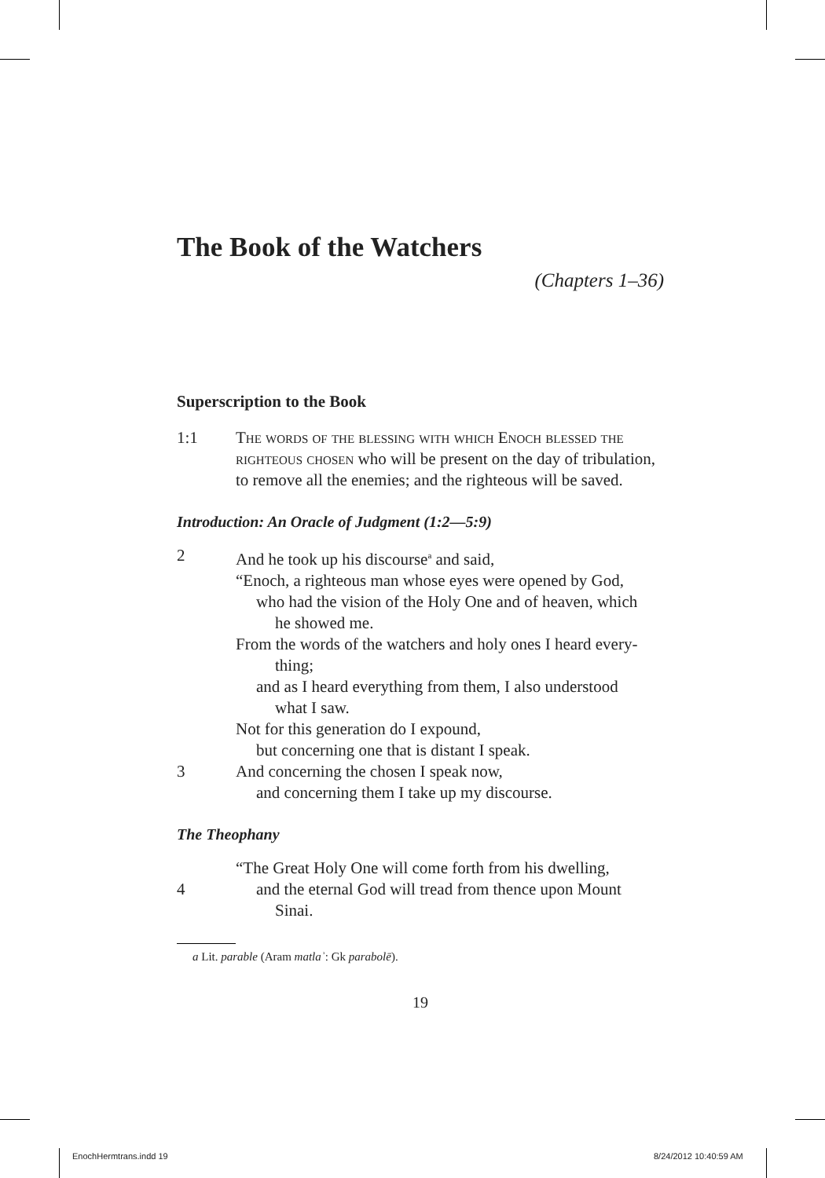The Book of the Watchers
(Chapters 1–36)
Superscription to the Book
1:1 The words of the blessing with which Enoch blessed the righteous chosen who will be present on the day of tribulation, to remove all the enemies; and the righteous will be saved.
Introduction: An Oracle of Judgment (1:2—5:9)
2 And he took up his discourse<sup>a</sup> and said,
“Enoch, a righteous man whose eyes were opened by God,
who had the vision of the Holy One and of heaven, which
he showed me.
From the words of the watchers and holy ones I heard every-
thing;
and as I heard everything from them, I also understood
what I saw.
Not for this generation do I expound,
but concerning one that is distant I speak.
3 And concerning the chosen I speak now,
and concerning them I take up my discourse.
The Theophany
“The Great Holy One will come forth from his dwelling,
4 and the eternal God will tread from thence upon Mount
Sinai.
a Lit. parable (Aram matlaʾ: Gk parabolē).
19
EnochHermtrans.indd 19 8/24/2012 10:40:59 AM